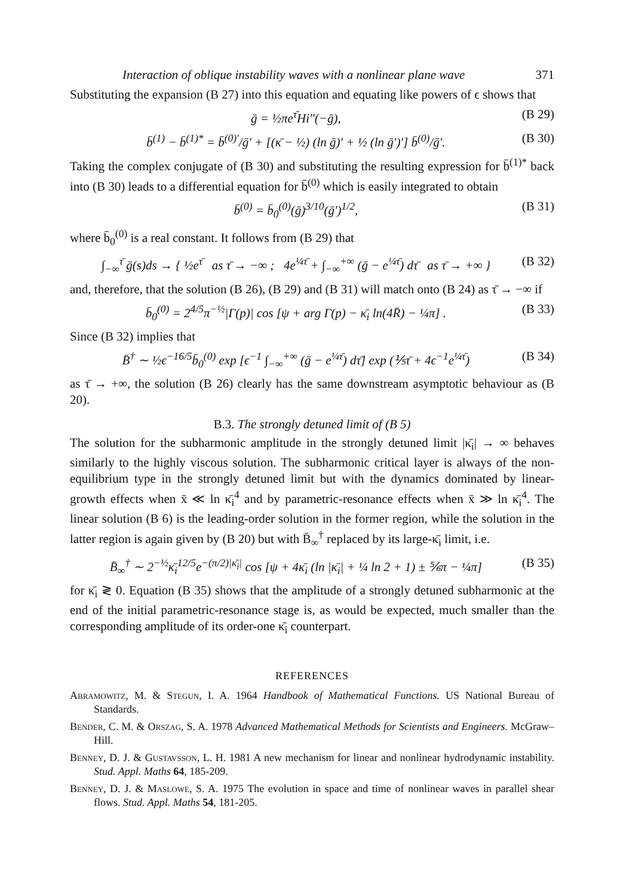Interaction of oblique instability waves with a nonlinear plane wave 371
Substituting the expansion (B 27) into this equation and equating like powers of ϵ shows that
ḡ = ½πe<sup>τ̄</sup>Hi″(−ḡ), (B 29)
b̄<sup>(1)</sup> − b̄<sup>(1)*</sup> = b̄<sup>(0)′</sup>/ḡ′ + [(κ̄ − ½) (ln ḡ)′ + ½ (ln ḡ′)′] b̄<sup>(0)</sup>/ḡ′. (B 30)
Taking the complex conjugate of (B 30) and substituting the resulting expression for b̄<sup>(1)*</sup> back into (B 30) leads to a differential equation for b̄<sup>(0)</sup> which is easily integrated to obtain
b̄<sup>(0)</sup> = b̄<sub>0</sub><sup>(0)</sup>(ḡ)<sup>3/10</sup>(ḡ′)<sup>1/2</sup>, (B 31)
where b̄<sub>0</sub><sup>(0)</sup> is a real constant. It follows from (B 29) that
∫<sub>−∞</sub><sup>τ̄</sup> ḡ(s)ds → { ½e<sup>τ̄</sup> as τ̄ → −∞ ; 4e<sup>¼τ̄</sup> + ∫<sub>−∞</sub><sup>+∞</sup> (ḡ − e<sup>¼τ̄</sup>) dτ̄ as τ̄ → +∞ } (B 32)
and, therefore, that the solution (B 26), (B 29) and (B 31) will match onto (B 24) as τ̄ → −∞ if
b̄<sub>0</sub><sup>(0)</sup> = 2<sup>4/5</sup>π<sup>−½</sup>|Γ(p)| cos [ψ + arg Γ(p) − κ̄<sub>i</sub> ln(4R̄) − ¼π] . (B 33)
Since (B 32) implies that
B̄<sup>†</sup> ∼ ½ϵ<sup>−16/5</sup>b̄<sub>0</sub><sup>(0)</sup> exp [ϵ<sup>−1</sup> ∫<sub>−∞</sub><sup>+∞</sup> (ḡ − e<sup>¼τ̄</sup>) dτ̄] exp (⅕τ̄ + 4ϵ<sup>−1</sup>e<sup>¼τ̄</sup>) (B 34)
as τ̄ → +∞, the solution (B 26) clearly has the same downstream asymptotic behaviour as (B 20).
B.3. The strongly detuned limit of (B 5)
The solution for the subharmonic amplitude in the strongly detuned limit |κ̄<sub>i</sub>| → ∞ behaves similarly to the highly viscous solution. The subharmonic critical layer is always of the non-equilibrium type in the strongly detuned limit but with the dynamics dominated by linear-growth effects when x̄ ≪ ln κ̄<sub>i</sub><sup>4</sup> and by parametric-resonance effects when x̄ ≫ ln κ̄<sub>i</sub><sup>4</sup>. The linear solution (B 6) is the leading-order solution in the former region, while the solution in the latter region is again given by (B 20) but with B̄<sub>∞</sub><sup>†</sup> replaced by its large-κ̄<sub>i</sub> limit, i.e.
B̄<sub>∞</sub><sup>†</sup> ∼ 2<sup>−½</sup>κ̄<sub>i</sub><sup>12/5</sup>e<sup>−(π/2)|κ̄<sub>i</sub>|</sup> cos [ψ + 4κ̄<sub>i</sub> (ln |κ̄<sub>i</sub>| + ¼ ln 2 + 1) ± ⅚π − ¼π] (B 35)
for κ̄<sub>i</sub> ≷ 0. Equation (B 35) shows that the amplitude of a strongly detuned subharmonic at the end of the initial parametric-resonance stage is, as would be expected, much smaller than the corresponding amplitude of its order-one κ̄<sub>i</sub> counterpart.
REFERENCES
Abramowitz, M. & Stegun, I. A. 1964 Handbook of Mathematical Functions. US National Bureau of Standards.
Bender, C. M. & Orszag, S. A. 1978 Advanced Mathematical Methods for Scientists and Engineers. McGraw–Hill.
Benney, D. J. & Gustavsson, L. H. 1981 A new mechanism for linear and nonlinear hydrodynamic instability. Stud. Appl. Maths 64, 185-209.
Benney, D. J. & Maslowe, S. A. 1975 The evolution in space and time of nonlinear waves in parallel shear flows. Stud. Appl. Maths 54, 181-205.